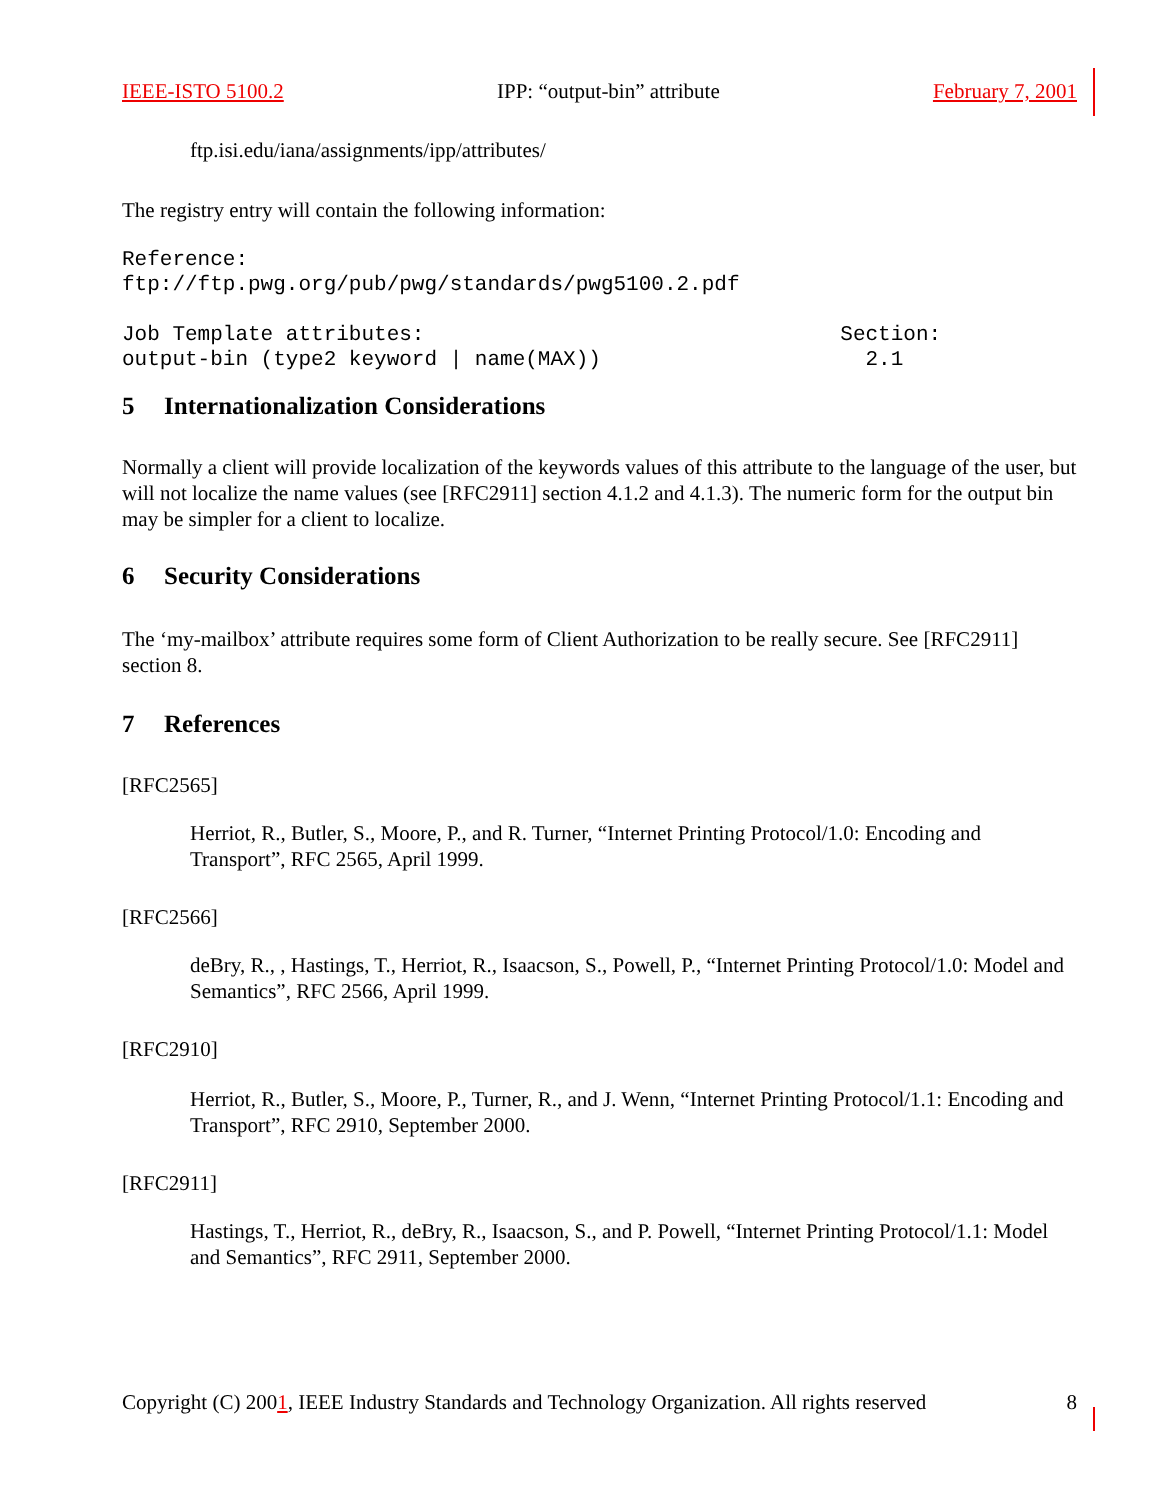IEEE-ISTO 5100.2 IPP: “output-bin” attribute February 7, 2001
ftp.isi.edu/iana/assignments/ipp/attributes/
The registry entry will contain the following information:
Reference:
ftp://ftp.pwg.org/pub/pwg/standards/pwg5100.2.pdf
Job Template attributes:                                 Section:
output-bin (type2 keyword | name(MAX))                     2.1
5 Internationalization Considerations
Normally a client will provide localization of the keywords values of this attribute to the language of the user, but will not localize the name values (see [RFC2911] section 4.1.2 and 4.1.3). The numeric form for the output bin may be simpler for a client to localize.
6 Security Considerations
The ‘my-mailbox’ attribute requires some form of Client Authorization to be really secure. See [RFC2911] section 8.
7 References
[RFC2565]
Herriot, R., Butler, S., Moore, P., and R. Turner, “Internet Printing Protocol/1.0: Encoding and Transport”, RFC 2565, April 1999.
[RFC2566]
deBry, R., , Hastings, T., Herriot, R., Isaacson, S., Powell, P., “Internet Printing Protocol/1.0: Model and Semantics”, RFC 2566, April 1999.
[RFC2910]
Herriot, R., Butler, S., Moore, P., Turner, R., and J. Wenn, “Internet Printing Protocol/1.1: Encoding and Transport”, RFC 2910, September 2000.
[RFC2911]
Hastings, T., Herriot, R., deBry, R., Isaacson, S., and P. Powell, “Internet Printing Protocol/1.1: Model and Semantics”, RFC 2911, September 2000.
Copyright (C) 2001, IEEE Industry Standards and Technology Organization. All rights reserved 8